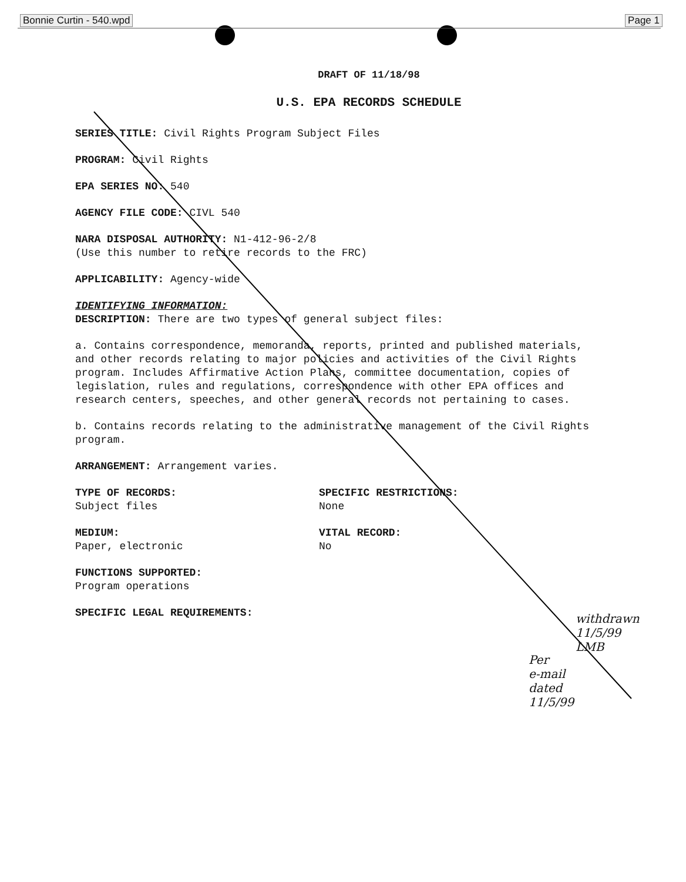Bonnie Curtin - 540.wpd Page 1
DRAFT OF 11/18/98
U.S. EPA RECORDS SCHEDULE
SERIES TITLE: Civil Rights Program Subject Files
PROGRAM: Civil Rights
EPA SERIES NO: 540
AGENCY FILE CODE: CIVL 540
NARA DISPOSAL AUTHORITY: N1-412-96-2/8
(Use this number to retire records to the FRC)
APPLICABILITY: Agency-wide
IDENTIFYING INFORMATION:
DESCRIPTION: There are two types of general subject files:
a. Contains correspondence, memoranda, reports, printed and published materials, and other records relating to major policies and activities of the Civil Rights program. Includes Affirmative Action Plans, committee documentation, copies of legislation, rules and regulations, correspondence with other EPA offices and research centers, speeches, and other general records not pertaining to cases.
b. Contains records relating to the administrative management of the Civil Rights program.
ARRANGEMENT: Arrangement varies.
TYPE OF RECORDS:
Subject files
SPECIFIC RESTRICTIONS:
None
MEDIUM:
Paper, electronic
VITAL RECORD:
No
FUNCTIONS SUPPORTED:
Program operations
SPECIFIC LEGAL REQUIREMENTS:
withdrawn
11/5/99
LMB
Per
e-mail
dated
11/5/99